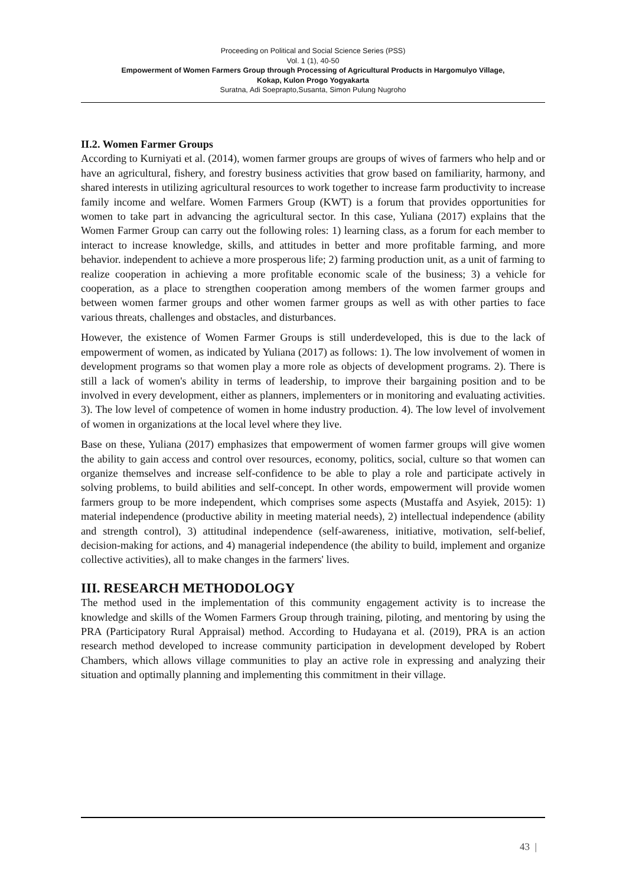Proceeding on Political and Social Science Series (PSS)
Vol. 1 (1), 40-50
Empowerment of Women Farmers Group through Processing of Agricultural Products in Hargomulyo Village,
Kokap, Kulon Progo Yogyakarta
Suratna, Adi Soeprapto,Susanta, Simon Pulung Nugroho
II.2. Women Farmer Groups
According to Kurniyati et al. (2014), women farmer groups are groups of wives of farmers who help and or have an agricultural, fishery, and forestry business activities that grow based on familiarity, harmony, and shared interests in utilizing agricultural resources to work together to increase farm productivity to increase family income and welfare. Women Farmers Group (KWT) is a forum that provides opportunities for women to take part in advancing the agricultural sector. In this case, Yuliana (2017) explains that the Women Farmer Group can carry out the following roles: 1) learning class, as a forum for each member to interact to increase knowledge, skills, and attitudes in better and more profitable farming, and more behavior. independent to achieve a more prosperous life; 2) farming production unit, as a unit of farming to realize cooperation in achieving a more profitable economic scale of the business; 3) a vehicle for cooperation, as a place to strengthen cooperation among members of the women farmer groups and between women farmer groups and other women farmer groups as well as with other parties to face various threats, challenges and obstacles, and disturbances.
However, the existence of Women Farmer Groups is still underdeveloped, this is due to the lack of empowerment of women, as indicated by Yuliana (2017) as follows: 1). The low involvement of women in development programs so that women play a more role as objects of development programs. 2). There is still a lack of women's ability in terms of leadership, to improve their bargaining position and to be involved in every development, either as planners, implementers or in monitoring and evaluating activities. 3). The low level of competence of women in home industry production. 4). The low level of involvement of women in organizations at the local level where they live.
Base on these, Yuliana (2017) emphasizes that empowerment of women farmer groups will give women the ability to gain access and control over resources, economy, politics, social, culture so that women can organize themselves and increase self-confidence to be able to play a role and participate actively in solving problems, to build abilities and self-concept. In other words, empowerment will provide women farmers group to be more independent, which comprises some aspects (Mustaffa and Asyiek, 2015): 1) material independence (productive ability in meeting material needs), 2) intellectual independence (ability and strength control), 3) attitudinal independence (self-awareness, initiative, motivation, self-belief, decision-making for actions, and 4) managerial independence (the ability to build, implement and organize collective activities), all to make changes in the farmers' lives.
III. RESEARCH METHODOLOGY
The method used in the implementation of this community engagement activity is to increase the knowledge and skills of the Women Farmers Group through training, piloting, and mentoring by using the PRA (Participatory Rural Appraisal) method. According to Hudayana et al. (2019), PRA is an action research method developed to increase community participation in development developed by Robert Chambers, which allows village communities to play an active role in expressing and analyzing their situation and optimally planning and implementing this commitment in their village.
43 |